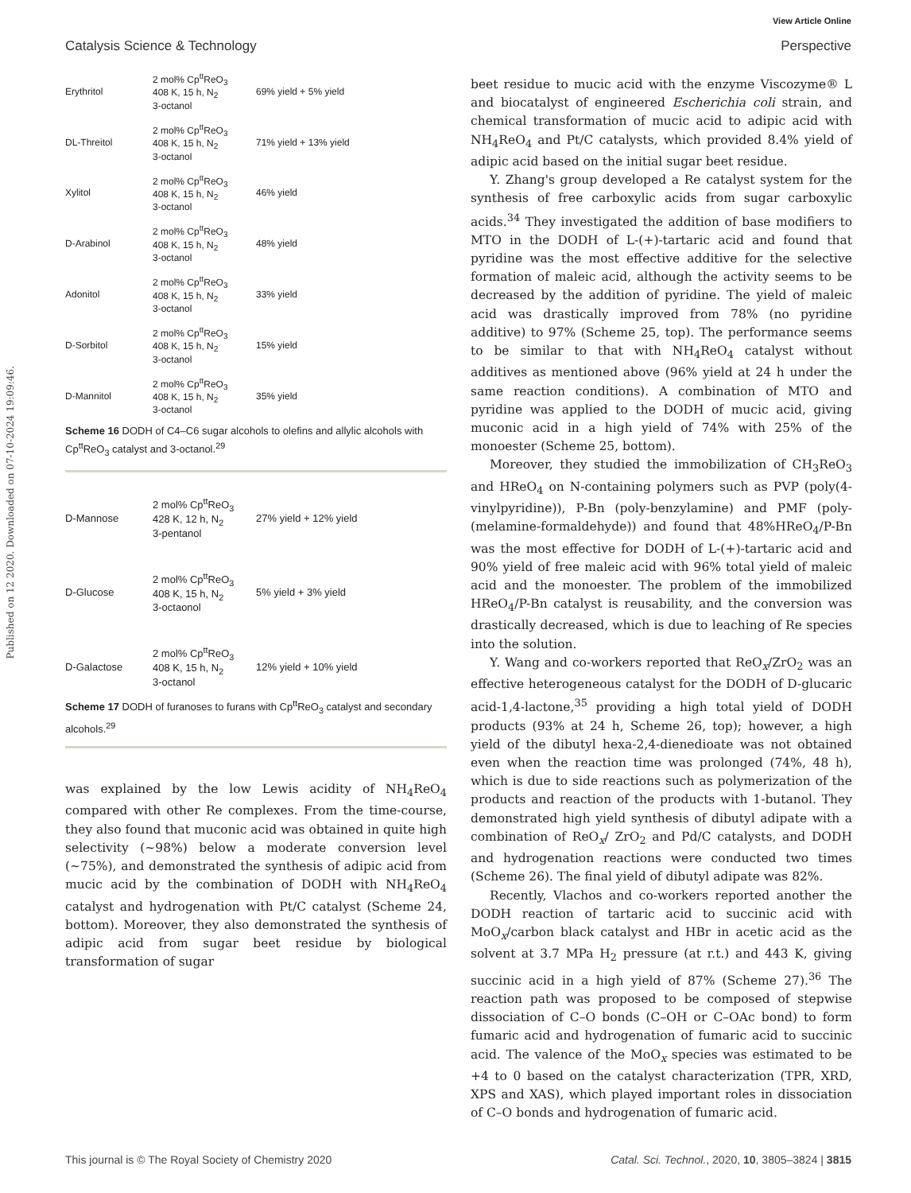View Article Online
Catalysis Science & Technology Perspective
Published on 12 2020. Downloaded on 07-10-2024 19:09:46.
Erythritol
2 mol% Cp<sup>tt</sup>ReO<sub>3</sub>
408 K, 15 h, N<sub>2</sub>
3-octanol
69% yield + 5% yield
DL-Threitol
2 mol% Cp<sup>tt</sup>ReO<sub>3</sub>
408 K, 15 h, N<sub>2</sub>
3-octanol
71% yield + 13% yield
Xylitol
2 mol% Cp<sup>tt</sup>ReO<sub>3</sub>
408 K, 15 h, N<sub>2</sub>
3-octanol
46% yield
D-Arabinol
2 mol% Cp<sup>tt</sup>ReO<sub>3</sub>
408 K, 15 h, N<sub>2</sub>
3-octanol
48% yield
Adonitol
2 mol% Cp<sup>tt</sup>ReO<sub>3</sub>
408 K, 15 h, N<sub>2</sub>
3-octanol
33% yield
D-Sorbitol
2 mol% Cp<sup>tt</sup>ReO<sub>3</sub>
408 K, 15 h, N<sub>2</sub>
3-octanol
15% yield
D-Mannitol
2 mol% Cp<sup>tt</sup>ReO<sub>3</sub>
408 K, 15 h, N<sub>2</sub>
3-octanol
35% yield
Scheme 16 DODH of C4–C6 sugar alcohols to olefins and allylic alcohols with Cp<sup>tt</sup>ReO<sub>3</sub> catalyst and 3-octanol.<sup>29</sup>
D-Mannose
2 mol% Cp<sup>tt</sup>ReO<sub>3</sub>
428 K, 12 h, N<sub>2</sub>
3-pentanol
27% yield + 12% yield
D-Glucose
2 mol% Cp<sup>tt</sup>ReO<sub>3</sub>
408 K, 15 h, N<sub>2</sub>
3-octaonol
5% yield + 3% yield
D-Galactose
2 mol% Cp<sup>tt</sup>ReO<sub>3</sub>
408 K, 15 h, N<sub>2</sub>
3-octanol
12% yield + 10% yield
Scheme 17 DODH of furanoses to furans with Cp<sup>tt</sup>ReO<sub>3</sub> catalyst and secondary alcohols.<sup>29</sup>
was explained by the low Lewis acidity of NH<sub>4</sub>ReO<sub>4</sub> compared with other Re complexes. From the time-course, they also found that muconic acid was obtained in quite high selectivity (~98%) below a moderate conversion level (~75%), and demonstrated the synthesis of adipic acid from mucic acid by the combination of DODH with NH<sub>4</sub>ReO<sub>4</sub> catalyst and hydrogenation with Pt/C catalyst (Scheme 24, bottom). Moreover, they also demonstrated the synthesis of adipic acid from sugar beet residue by biological transformation of sugar
beet residue to mucic acid with the enzyme Viscozyme® L and biocatalyst of engineered Escherichia coli strain, and chemical transformation of mucic acid to adipic acid with NH<sub>4</sub>ReO<sub>4</sub> and Pt/C catalysts, which provided 8.4% yield of adipic acid based on the initial sugar beet residue.
Y. Zhang's group developed a Re catalyst system for the synthesis of free carboxylic acids from sugar carboxylic acids.<sup>34</sup> They investigated the addition of base modifiers to MTO in the DODH of L-(+)-tartaric acid and found that pyridine was the most effective additive for the selective formation of maleic acid, although the activity seems to be decreased by the addition of pyridine. The yield of maleic acid was drastically improved from 78% (no pyridine additive) to 97% (Scheme 25, top). The performance seems to be similar to that with NH<sub>4</sub>ReO<sub>4</sub> catalyst without additives as mentioned above (96% yield at 24 h under the same reaction conditions). A combination of MTO and pyridine was applied to the DODH of mucic acid, giving muconic acid in a high yield of 74% with 25% of the monoester (Scheme 25, bottom).
Moreover, they studied the immobilization of CH<sub>3</sub>ReO<sub>3</sub> and HReO<sub>4</sub> on N-containing polymers such as PVP (poly(4-vinylpyridine)), P-Bn (poly-benzylamine) and PMF (poly-(melamine-formaldehyde)) and found that 48%HReO<sub>4</sub>/P-Bn was the most effective for DODH of L-(+)-tartaric acid and 90% yield of free maleic acid with 96% total yield of maleic acid and the monoester. The problem of the immobilized HReO<sub>4</sub>/P-Bn catalyst is reusability, and the conversion was drastically decreased, which is due to leaching of Re species into the solution.
Y. Wang and co-workers reported that ReO<sub>x</sub>/ZrO<sub>2</sub> was an effective heterogeneous catalyst for the DODH of D-glucaric acid-1,4-lactone,<sup>35</sup> providing a high total yield of DODH products (93% at 24 h, Scheme 26, top); however, a high yield of the dibutyl hexa-2,4-dienedioate was not obtained even when the reaction time was prolonged (74%, 48 h), which is due to side reactions such as polymerization of the products and reaction of the products with 1-butanol. They demonstrated high yield synthesis of dibutyl adipate with a combination of ReO<sub>x</sub>/ ZrO<sub>2</sub> and Pd/C catalysts, and DODH and hydrogenation reactions were conducted two times (Scheme 26). The final yield of dibutyl adipate was 82%.
Recently, Vlachos and co-workers reported another the DODH reaction of tartaric acid to succinic acid with MoO<sub>x</sub>/carbon black catalyst and HBr in acetic acid as the solvent at 3.7 MPa H<sub>2</sub> pressure (at r.t.) and 443 K, giving succinic acid in a high yield of 87% (Scheme 27).<sup>36</sup> The reaction path was proposed to be composed of stepwise dissociation of C–O bonds (C–OH or C–OAc bond) to form fumaric acid and hydrogenation of fumaric acid to succinic acid. The valence of the MoO<sub>x</sub> species was estimated to be +4 to 0 based on the catalyst characterization (TPR, XRD, XPS and XAS), which played important roles in dissociation of C–O bonds and hydrogenation of fumaric acid.
This journal is © The Royal Society of Chemistry 2020 Catal. Sci. Technol., 2020, 10, 3805–3824 | 3815